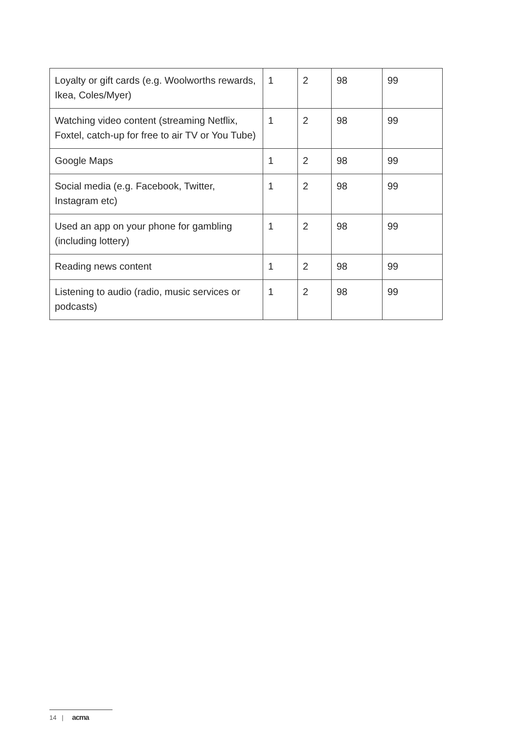| Loyalty or gift cards (e.g. Woolworths rewards, Ikea, Coles/Myer) | 1 | 2 | 98 | 99 |
| Watching video content (streaming Netflix, Foxtel, catch-up for free to air TV or You Tube) | 1 | 2 | 98 | 99 |
| Google Maps | 1 | 2 | 98 | 99 |
| Social media (e.g. Facebook, Twitter, Instagram etc) | 1 | 2 | 98 | 99 |
| Used an app on your phone for gambling (including lottery) | 1 | 2 | 98 | 99 |
| Reading news content | 1 | 2 | 98 | 99 |
| Listening to audio (radio, music services or podcasts) | 1 | 2 | 98 | 99 |
14 | acma